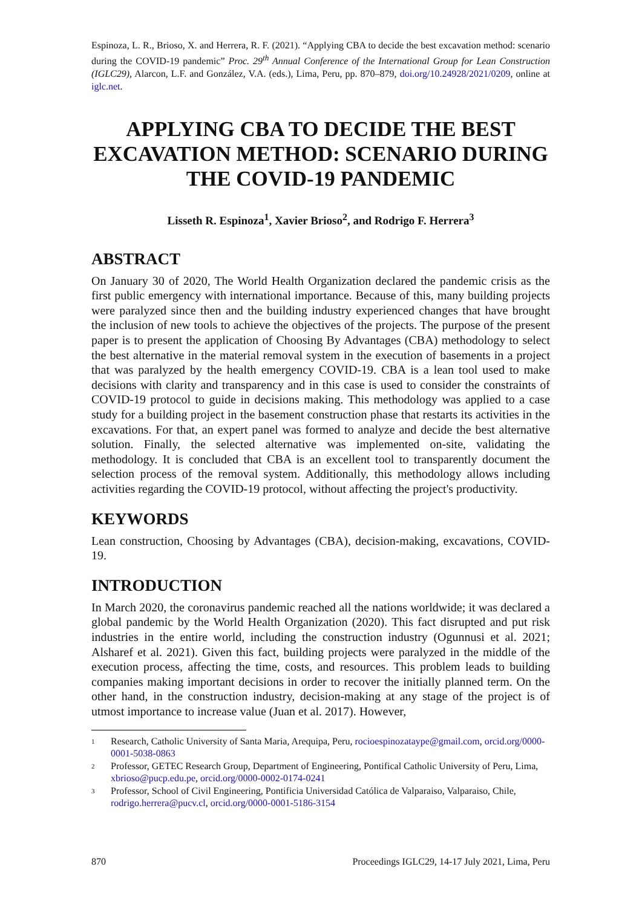Espinoza, L. R., Brioso, X. and Herrera, R. F. (2021). “Applying CBA to decide the best excavation method: scenario during the COVID-19 pandemic” Proc. 29<sup>th</sup> Annual Conference of the International Group for Lean Construction (IGLC29), Alarcon, L.F. and González, V.A. (eds.), Lima, Peru, pp. 870–879, doi.org/10.24928/2021/0209, online at iglc.net.
APPLYING CBA TO DECIDE THE BEST EXCAVATION METHOD: SCENARIO DURING THE COVID-19 PANDEMIC
Lisseth R. Espinoza<sup>1</sup>, Xavier Brioso<sup>2</sup>, and Rodrigo F. Herrera<sup>3</sup>
ABSTRACT
On January 30 of 2020, The World Health Organization declared the pandemic crisis as the first public emergency with international importance. Because of this, many building projects were paralyzed since then and the building industry experienced changes that have brought the inclusion of new tools to achieve the objectives of the projects. The purpose of the present paper is to present the application of Choosing By Advantages (CBA) methodology to select the best alternative in the material removal system in the execution of basements in a project that was paralyzed by the health emergency COVID-19. CBA is a lean tool used to make decisions with clarity and transparency and in this case is used to consider the constraints of COVID-19 protocol to guide in decisions making. This methodology was applied to a case study for a building project in the basement construction phase that restarts its activities in the excavations. For that, an expert panel was formed to analyze and decide the best alternative solution. Finally, the selected alternative was implemented on-site, validating the methodology. It is concluded that CBA is an excellent tool to transparently document the selection process of the removal system. Additionally, this methodology allows including activities regarding the COVID-19 protocol, without affecting the project's productivity.
KEYWORDS
Lean construction, Choosing by Advantages (CBA), decision-making, excavations, COVID-19.
INTRODUCTION
In March 2020, the coronavirus pandemic reached all the nations worldwide; it was declared a global pandemic by the World Health Organization (2020). This fact disrupted and put risk industries in the entire world, including the construction industry (Ogunnusi et al. 2021; Alsharef et al. 2021). Given this fact, building projects were paralyzed in the middle of the execution process, affecting the time, costs, and resources. This problem leads to building companies making important decisions in order to recover the initially planned term. On the other hand, in the construction industry, decision-making at any stage of the project is of utmost importance to increase value (Juan et al. 2017). However,
1 Research, Catholic University of Santa Maria, Arequipa, Peru, rocioespinozataype@gmail.com, orcid.org/0000-0001-5038-0863
2 Professor, GETEC Research Group, Department of Engineering, Pontifical Catholic University of Peru, Lima, xbrioso@pucp.edu.pe, orcid.org/0000-0002-0174-0241
3 Professor, School of Civil Engineering, Pontificia Universidad Católica de Valparaiso, Valparaiso, Chile, rodrigo.herrera@pucv.cl, orcid.org/0000-0001-5186-3154
870 Proceedings IGLC29, 14-17 July 2021, Lima, Peru